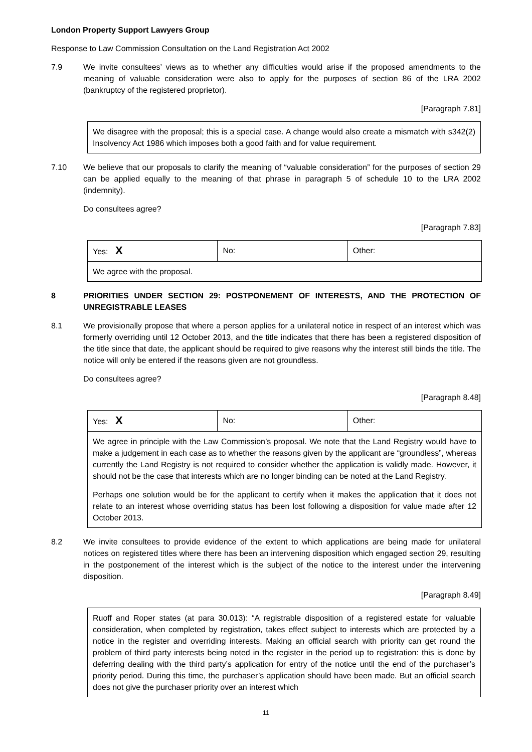London Property Support Lawyers Group
Response to Law Commission Consultation on the Land Registration Act 2002
7.9 We invite consultees’ views as to whether any difficulties would arise if the proposed amendments to the meaning of valuable consideration were also to apply for the purposes of section 86 of the LRA 2002 (bankruptcy of the registered proprietor).
[Paragraph 7.81]
We disagree with the proposal; this is a special case. A change would also create a mismatch with s342(2) Insolvency Act 1986 which imposes both a good faith and for value requirement.
7.10 We believe that our proposals to clarify the meaning of “valuable consideration” for the purposes of section 29 can be applied equally to the meaning of that phrase in paragraph 5 of schedule 10 to the LRA 2002 (indemnity).
Do consultees agree?
[Paragraph 7.83]
| Yes: X | No: | Other: |
| We agree with the proposal. | | |
8 PRIORITIES UNDER SECTION 29: POSTPONEMENT OF INTERESTS, AND THE PROTECTION OF UNREGISTRABLE LEASES
8.1 We provisionally propose that where a person applies for a unilateral notice in respect of an interest which was formerly overriding until 12 October 2013, and the title indicates that there has been a registered disposition of the title since that date, the applicant should be required to give reasons why the interest still binds the title. The notice will only be entered if the reasons given are not groundless.
Do consultees agree?
[Paragraph 8.48]
| Yes: X | No: | Other: |
| We agree in principle with the Law Commission’s proposal. We note that the Land Registry would have to make a judgement in each case as to whether the reasons given by the applicant are “groundless”, whereas currently the Land Registry is not required to consider whether the application is validly made. However, it should not be the case that interests which are no longer binding can be noted at the Land Registry. Perhaps one solution would be for the applicant to certify when it makes the application that it does not relate to an interest whose overriding status has been lost following a disposition for value made after 12 October 2013. | | |
8.2 We invite consultees to provide evidence of the extent to which applications are being made for unilateral notices on registered titles where there has been an intervening disposition which engaged section 29, resulting in the postponement of the interest which is the subject of the notice to the interest under the intervening disposition.
[Paragraph 8.49]
Ruoff and Roper states (at para 30.013): “A registrable disposition of a registered estate for valuable consideration, when completed by registration, takes effect subject to interests which are protected by a notice in the register and overriding interests. Making an official search with priority can get round the problem of third party interests being noted in the register in the period up to registration: this is done by deferring dealing with the third party’s application for entry of the notice until the end of the purchaser’s priority period. During this time, the purchaser’s application should have been made. But an official search does not give the purchaser priority over an interest which
11